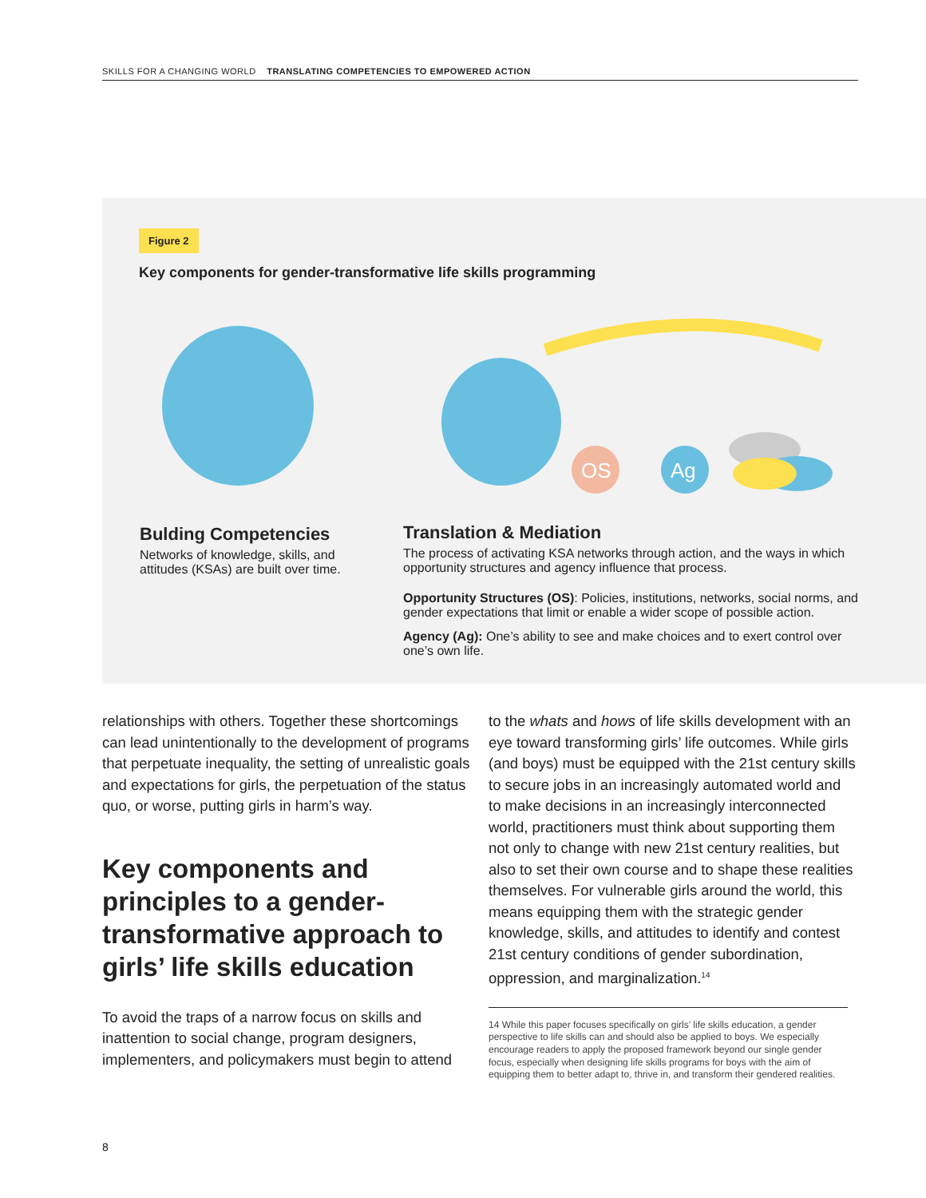SKILLS FOR A CHANGING WORLD TRANSLATING COMPETENCIES TO EMPOWERED ACTION
Figure 2
Key components for gender-transformative life skills programming
OS
Ag
Bulding Competencies
Networks of knowledge, skills, and attitudes (KSAs) are built over time.
Translation & Mediation
The process of activating KSA networks through action, and the ways in which opportunity structures and agency influence that process.
Opportunity Structures (OS): Policies, institutions, networks, social norms, and gender expectations that limit or enable a wider scope of possible action.
Agency (Ag): One’s ability to see and make choices and to exert control over one’s own life.
relationships with others. Together these shortcomings can lead unintentionally to the development of programs that perpetuate inequality, the setting of unrealistic goals and expectations for girls, the perpetuation of the status quo, or worse, putting girls in harm’s way.
Key components and principles to a gender-transformative approach to girls’ life skills education
To avoid the traps of a narrow focus on skills and inattention to social change, program designers, implementers, and policymakers must begin to attend
to the whats and hows of life skills development with an eye toward transforming girls’ life outcomes. While girls (and boys) must be equipped with the 21st century skills to secure jobs in an increasingly automated world and to make decisions in an increasingly interconnected world, practitioners must think about supporting them not only to change with new 21st century realities, but also to set their own course and to shape these realities themselves. For vulnerable girls around the world, this means equipping them with the strategic gender knowledge, skills, and attitudes to identify and contest 21st century conditions of gender subordination, oppression, and marginalization.<sup>14</sup>
14 While this paper focuses specifically on girls’ life skills education, a gender perspective to life skills can and should also be applied to boys. We especially encourage readers to apply the proposed framework beyond our single gender focus, especially when designing life skills programs for boys with the aim of equipping them to better adapt to, thrive in, and transform their gendered realities.
8